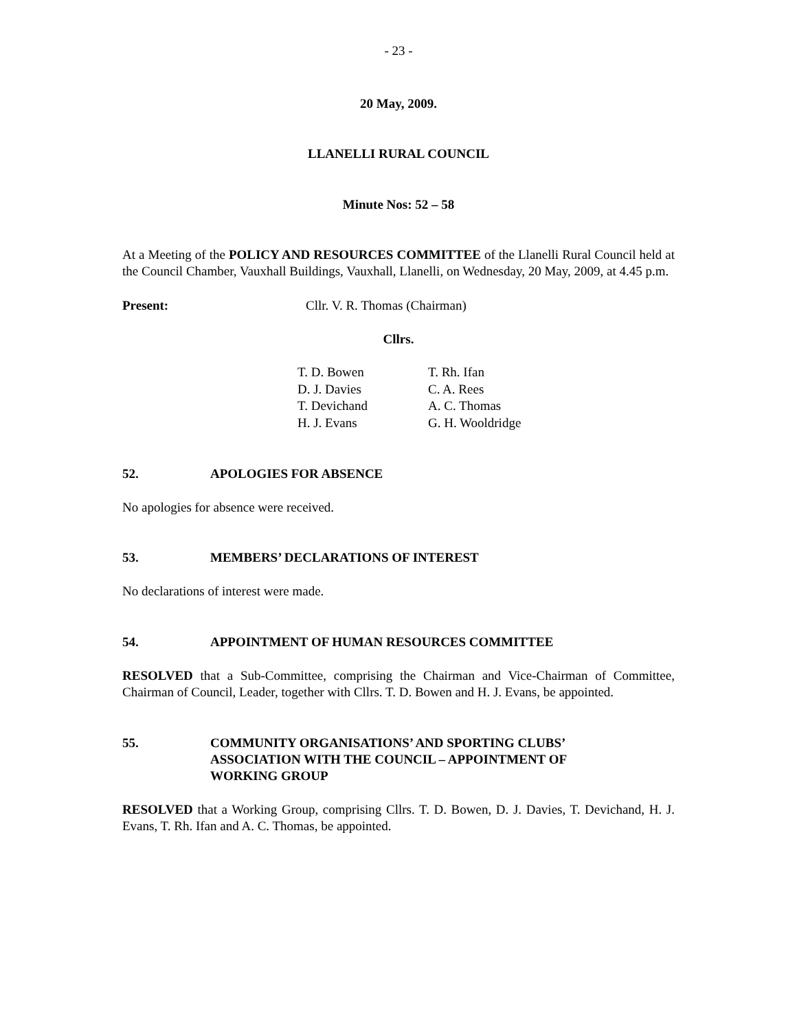- 23 -
20 May, 2009.
LLANELLI RURAL COUNCIL
Minute Nos: 52 – 58
At a Meeting of the POLICY AND RESOURCES COMMITTEE of the Llanelli Rural Council held at the Council Chamber, Vauxhall Buildings, Vauxhall, Llanelli, on Wednesday, 20 May, 2009, at 4.45 p.m.
Present: Cllr. V. R. Thomas (Chairman)
Cllrs.
| T. D. Bowen | T. Rh. Ifan |
| D. J. Davies | C. A. Rees |
| T. Devichand | A. C. Thomas |
| H. J. Evans | G. H. Wooldridge |
52. APOLOGIES FOR ABSENCE
No apologies for absence were received.
53. MEMBERS’ DECLARATIONS OF INTEREST
No declarations of interest were made.
54. APPOINTMENT OF HUMAN RESOURCES COMMITTEE
RESOLVED that a Sub-Committee, comprising the Chairman and Vice-Chairman of Committee, Chairman of Council, Leader, together with Cllrs. T. D. Bowen and H. J. Evans, be appointed.
55. COMMUNITY ORGANISATIONS’ AND SPORTING CLUBS’
ASSOCIATION WITH THE COUNCIL – APPOINTMENT OF
WORKING GROUP
RESOLVED that a Working Group, comprising Cllrs. T. D. Bowen, D. J. Davies, T. Devichand, H. J. Evans, T. Rh. Ifan and A. C. Thomas, be appointed.